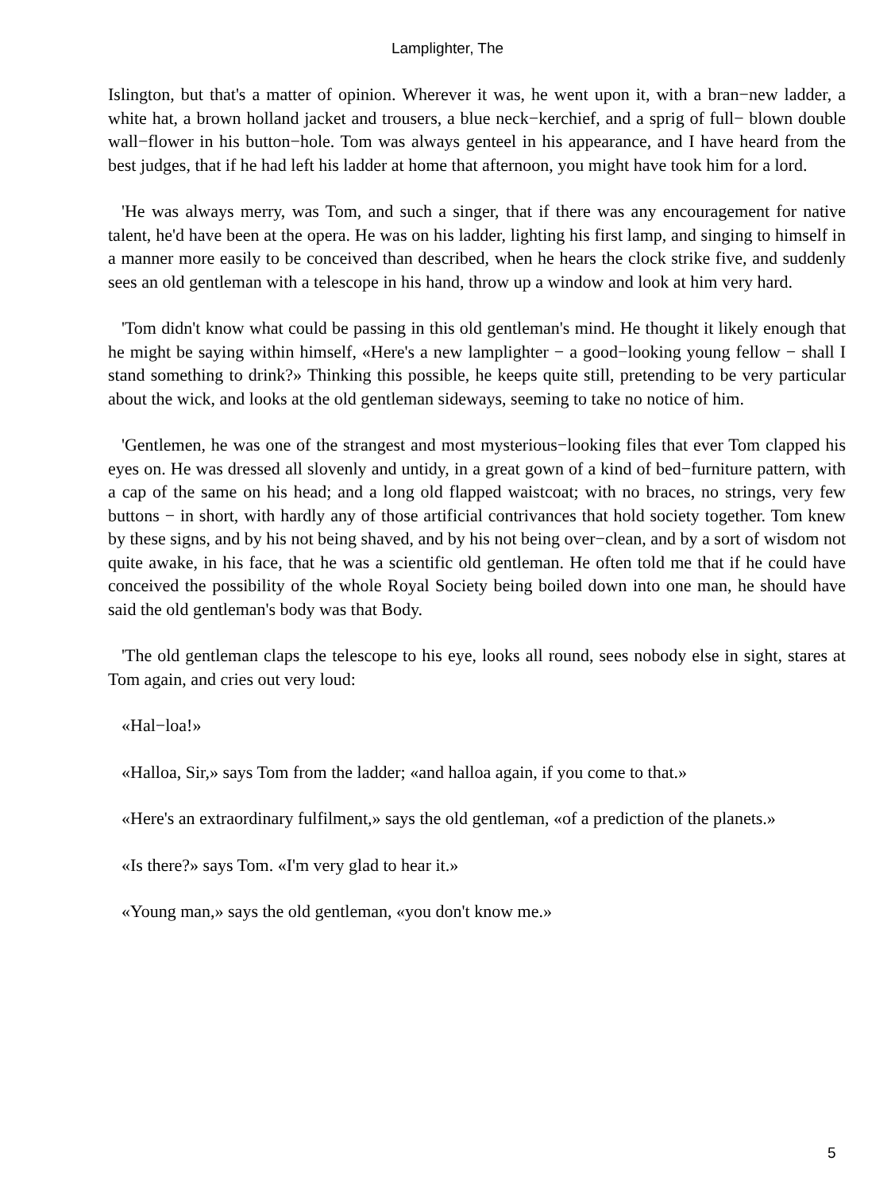Lamplighter, The
Islington, but that's a matter of opinion. Wherever it was, he went upon it, with a bran−new ladder, a white hat, a brown holland jacket and trousers, a blue neck−kerchief, and a sprig of full− blown double wall−flower in his button−hole. Tom was always genteel in his appearance, and I have heard from the best judges, that if he had left his ladder at home that afternoon, you might have took him for a lord.
'He was always merry, was Tom, and such a singer, that if there was any encouragement for native talent, he'd have been at the opera. He was on his ladder, lighting his first lamp, and singing to himself in a manner more easily to be conceived than described, when he hears the clock strike five, and suddenly sees an old gentleman with a telescope in his hand, throw up a window and look at him very hard.
'Tom didn't know what could be passing in this old gentleman's mind. He thought it likely enough that he might be saying within himself, «Here's a new lamplighter − a good−looking young fellow − shall I stand something to drink?» Thinking this possible, he keeps quite still, pretending to be very particular about the wick, and looks at the old gentleman sideways, seeming to take no notice of him.
'Gentlemen, he was one of the strangest and most mysterious−looking files that ever Tom clapped his eyes on. He was dressed all slovenly and untidy, in a great gown of a kind of bed−furniture pattern, with a cap of the same on his head; and a long old flapped waistcoat; with no braces, no strings, very few buttons − in short, with hardly any of those artificial contrivances that hold society together. Tom knew by these signs, and by his not being shaved, and by his not being over−clean, and by a sort of wisdom not quite awake, in his face, that he was a scientific old gentleman. He often told me that if he could have conceived the possibility of the whole Royal Society being boiled down into one man, he should have said the old gentleman's body was that Body.
'The old gentleman claps the telescope to his eye, looks all round, sees nobody else in sight, stares at Tom again, and cries out very loud:
«Hal−loa!»
«Halloa, Sir,» says Tom from the ladder; «and halloa again, if you come to that.»
«Here's an extraordinary fulfilment,» says the old gentleman, «of a prediction of the planets.»
«Is there?» says Tom. «I'm very glad to hear it.»
«Young man,» says the old gentleman, «you don't know me.»
5